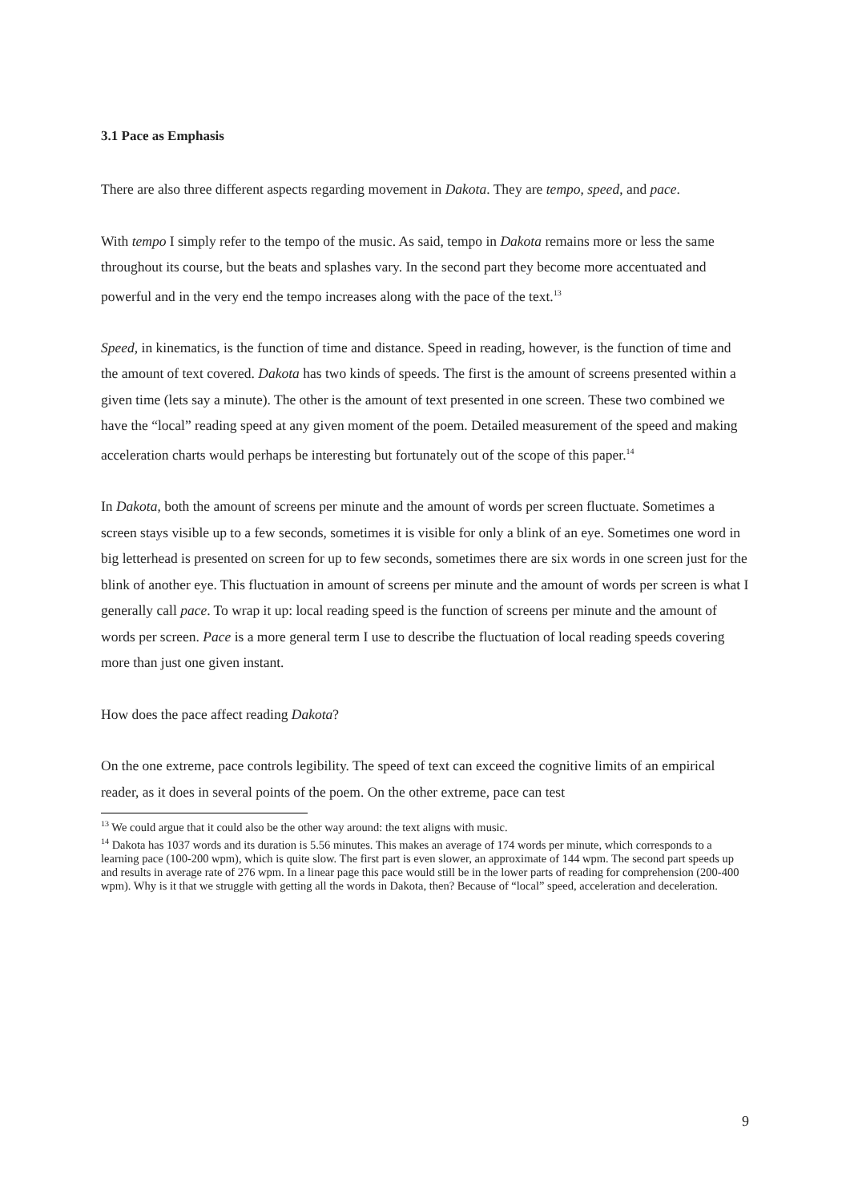3.1 Pace as Emphasis
There are also three different aspects regarding movement in Dakota. They are tempo, speed, and pace.
With tempo I simply refer to the tempo of the music. As said, tempo in Dakota remains more or less the same throughout its course, but the beats and splashes vary. In the second part they become more accentuated and powerful and in the very end the tempo increases along with the pace of the text.<sup>13</sup>
Speed, in kinematics, is the function of time and distance. Speed in reading, however, is the function of time and the amount of text covered. Dakota has two kinds of speeds. The first is the amount of screens presented within a given time (lets say a minute). The other is the amount of text presented in one screen. These two combined we have the “local” reading speed at any given moment of the poem. Detailed measurement of the speed and making acceleration charts would perhaps be interesting but fortunately out of the scope of this paper.<sup>14</sup>
In Dakota, both the amount of screens per minute and the amount of words per screen fluctuate. Sometimes a screen stays visible up to a few seconds, sometimes it is visible for only a blink of an eye. Sometimes one word in big letterhead is presented on screen for up to few seconds, sometimes there are six words in one screen just for the blink of another eye. This fluctuation in amount of screens per minute and the amount of words per screen is what I generally call pace. To wrap it up: local reading speed is the function of screens per minute and the amount of words per screen. Pace is a more general term I use to describe the fluctuation of local reading speeds covering more than just one given instant.
How does the pace affect reading Dakota?
On the one extreme, pace controls legibility. The speed of text can exceed the cognitive limits of an empirical reader, as it does in several points of the poem. On the other extreme, pace can test
<sup>13</sup> We could argue that it could also be the other way around: the text aligns with music.
<sup>14</sup> Dakota has 1037 words and its duration is 5.56 minutes. This makes an average of 174 words per minute, which corresponds to a learning pace (100-200 wpm), which is quite slow. The first part is even slower, an approximate of 144 wpm. The second part speeds up and results in average rate of 276 wpm. In a linear page this pace would still be in the lower parts of reading for comprehension (200-400 wpm). Why is it that we struggle with getting all the words in Dakota, then? Because of “local” speed, acceleration and deceleration.
9